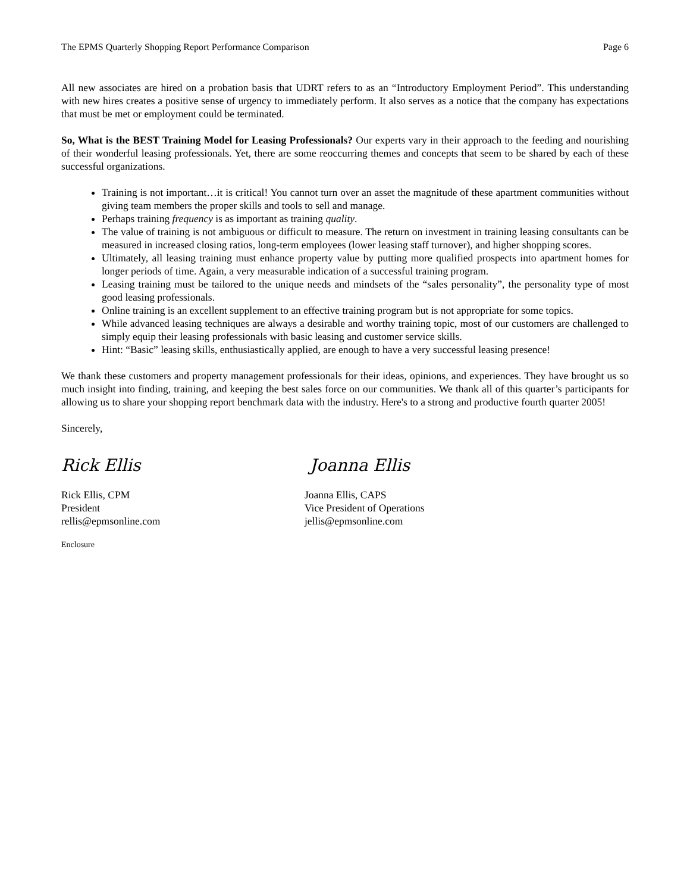The EPMS Quarterly Shopping Report Performance Comparison Page 6
All new associates are hired on a probation basis that UDRT refers to as an “Introductory Employment Period”. This understanding with new hires creates a positive sense of urgency to immediately perform. It also serves as a notice that the company has expectations that must be met or employment could be terminated.
So, What is the BEST Training Model for Leasing Professionals? Our experts vary in their approach to the feeding and nourishing of their wonderful leasing professionals. Yet, there are some reoccurring themes and concepts that seem to be shared by each of these successful organizations.
Training is not important…it is critical! You cannot turn over an asset the magnitude of these apartment communities without giving team members the proper skills and tools to sell and manage.
Perhaps training frequency is as important as training quality.
The value of training is not ambiguous or difficult to measure. The return on investment in training leasing consultants can be measured in increased closing ratios, long-term employees (lower leasing staff turnover), and higher shopping scores.
Ultimately, all leasing training must enhance property value by putting more qualified prospects into apartment homes for longer periods of time. Again, a very measurable indication of a successful training program.
Leasing training must be tailored to the unique needs and mindsets of the “sales personality”, the personality type of most good leasing professionals.
Online training is an excellent supplement to an effective training program but is not appropriate for some topics.
While advanced leasing techniques are always a desirable and worthy training topic, most of our customers are challenged to simply equip their leasing professionals with basic leasing and customer service skills.
Hint: “Basic” leasing skills, enthusiastically applied, are enough to have a very successful leasing presence!
We thank these customers and property management professionals for their ideas, opinions, and experiences. They have brought us so much insight into finding, training, and keeping the best sales force on our communities. We thank all of this quarter’s participants for allowing us to share your shopping report benchmark data with the industry. Here's to a strong and productive fourth quarter 2005!
Sincerely,
Rick Ellis
Rick Ellis, CPM
President
rellis@epmsonline.com
Joanna Ellis
Joanna Ellis, CAPS
Vice President of Operations
jellis@epmsonline.com
Enclosure